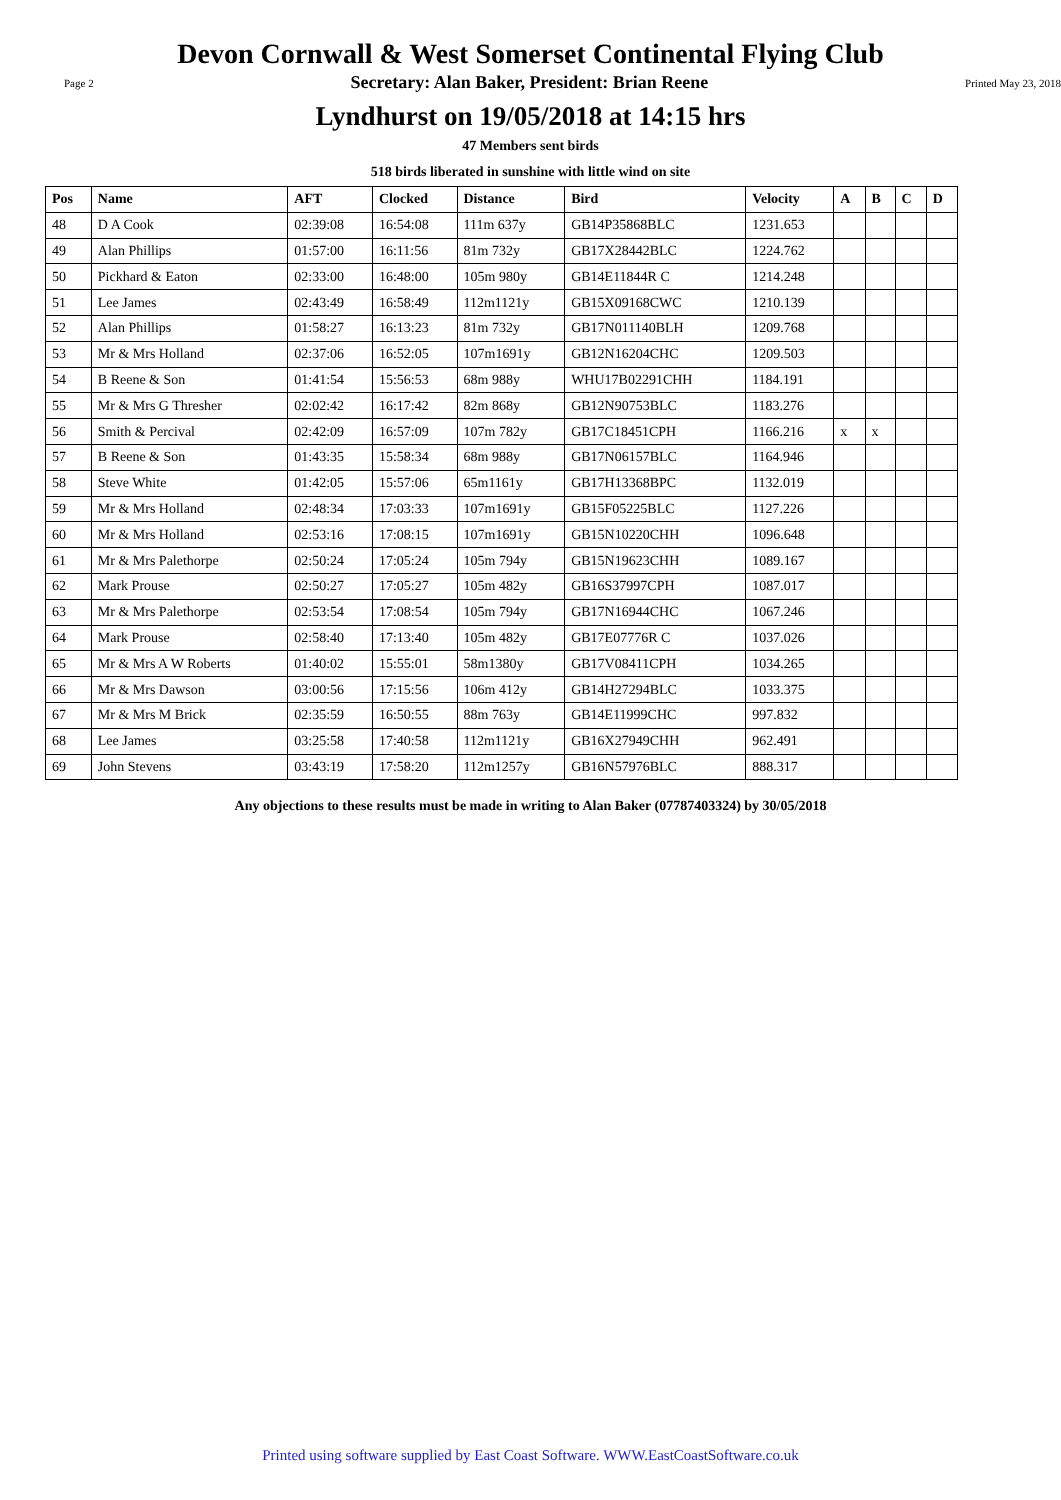Devon Cornwall & West Somerset Continental Flying Club
Page 2 Secretary: Alan Baker, President: Brian Reene Printed May 23, 2018
Lyndhurst on 19/05/2018 at 14:15 hrs
47 Members sent birds
518 birds liberated in sunshine with little wind on site
| Pos | Name | AFT | Clocked | Distance | Bird | Velocity | A | B | C | D |
| --- | --- | --- | --- | --- | --- | --- | --- | --- | --- | --- |
| 48 | D A Cook | 02:39:08 | 16:54:08 | 111m 637y | GB14P35868BLC | 1231.653 | | | | |
| 49 | Alan Phillips | 01:57:00 | 16:11:56 | 81m 732y | GB17X28442BLC | 1224.762 | | | | |
| 50 | Pickhard & Eaton | 02:33:00 | 16:48:00 | 105m 980y | GB14E11844R C | 1214.248 | | | | |
| 51 | Lee James | 02:43:49 | 16:58:49 | 112m1121y | GB15X09168CWC | 1210.139 | | | | |
| 52 | Alan Phillips | 01:58:27 | 16:13:23 | 81m 732y | GB17N011140BLH | 1209.768 | | | | |
| 53 | Mr & Mrs Holland | 02:37:06 | 16:52:05 | 107m1691y | GB12N16204CHC | 1209.503 | | | | |
| 54 | B Reene & Son | 01:41:54 | 15:56:53 | 68m 988y | WHU17B02291CHH | 1184.191 | | | | |
| 55 | Mr & Mrs G Thresher | 02:02:42 | 16:17:42 | 82m 868y | GB12N90753BLC | 1183.276 | | | | |
| 56 | Smith & Percival | 02:42:09 | 16:57:09 | 107m 782y | GB17C18451CPH | 1166.216 | x | x | | |
| 57 | B Reene & Son | 01:43:35 | 15:58:34 | 68m 988y | GB17N06157BLC | 1164.946 | | | | |
| 58 | Steve White | 01:42:05 | 15:57:06 | 65m1161y | GB17H13368BPC | 1132.019 | | | | |
| 59 | Mr & Mrs Holland | 02:48:34 | 17:03:33 | 107m1691y | GB15F05225BLC | 1127.226 | | | | |
| 60 | Mr & Mrs Holland | 02:53:16 | 17:08:15 | 107m1691y | GB15N10220CHH | 1096.648 | | | | |
| 61 | Mr & Mrs Palethorpe | 02:50:24 | 17:05:24 | 105m 794y | GB15N19623CHH | 1089.167 | | | | |
| 62 | Mark Prouse | 02:50:27 | 17:05:27 | 105m 482y | GB16S37997CPH | 1087.017 | | | | |
| 63 | Mr & Mrs Palethorpe | 02:53:54 | 17:08:54 | 105m 794y | GB17N16944CHC | 1067.246 | | | | |
| 64 | Mark Prouse | 02:58:40 | 17:13:40 | 105m 482y | GB17E07776R C | 1037.026 | | | | |
| 65 | Mr & Mrs A W Roberts | 01:40:02 | 15:55:01 | 58m1380y | GB17V08411CPH | 1034.265 | | | | |
| 66 | Mr & Mrs Dawson | 03:00:56 | 17:15:56 | 106m 412y | GB14H27294BLC | 1033.375 | | | | |
| 67 | Mr & Mrs M Brick | 02:35:59 | 16:50:55 | 88m 763y | GB14E11999CHC | 997.832 | | | | |
| 68 | Lee James | 03:25:58 | 17:40:58 | 112m1121y | GB16X27949CHH | 962.491 | | | | |
| 69 | John Stevens | 03:43:19 | 17:58:20 | 112m1257y | GB16N57976BLC | 888.317 | | | | |
Any objections to these results must be made in writing to Alan Baker (07787403324) by 30/05/2018
Printed using software supplied by East Coast Software. WWW.EastCoastSoftware.co.uk